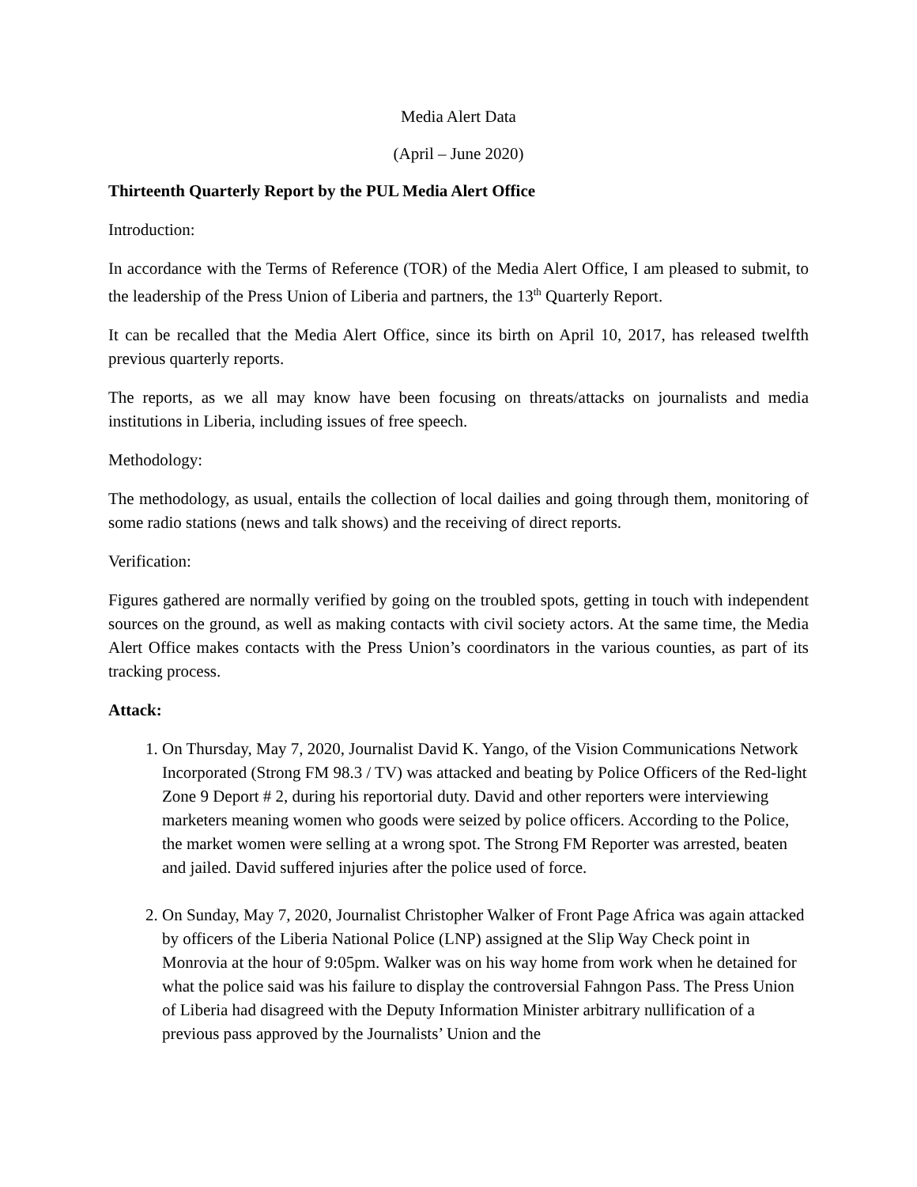Media Alert Data
(April – June 2020)
Thirteenth Quarterly Report by the PUL Media Alert Office
Introduction:
In accordance with the Terms of Reference (TOR) of the Media Alert Office, I am pleased to submit, to the leadership of the Press Union of Liberia and partners, the 13<sup>th</sup> Quarterly Report.
It can be recalled that the Media Alert Office, since its birth on April 10, 2017, has released twelfth previous quarterly reports.
The reports, as we all may know have been focusing on threats/attacks on journalists and media institutions in Liberia, including issues of free speech.
Methodology:
The methodology, as usual, entails the collection of local dailies and going through them, monitoring of some radio stations (news and talk shows) and the receiving of direct reports.
Verification:
Figures gathered are normally verified by going on the troubled spots, getting in touch with independent sources on the ground, as well as making contacts with civil society actors. At the same time, the Media Alert Office makes contacts with the Press Union’s coordinators in the various counties, as part of its tracking process.
Attack:
1. On Thursday, May 7, 2020, Journalist David K. Yango, of the Vision Communications Network Incorporated (Strong FM 98.3 / TV) was attacked and beating by Police Officers of the Red-light Zone 9 Deport # 2, during his reportorial duty. David and other reporters were interviewing marketers meaning women who goods were seized by police officers. According to the Police, the market women were selling at a wrong spot. The Strong FM Reporter was arrested, beaten and jailed. David suffered injuries after the police used of force.
2. On Sunday, May 7, 2020, Journalist Christopher Walker of Front Page Africa was again attacked by officers of the Liberia National Police (LNP) assigned at the Slip Way Check point in Monrovia at the hour of 9:05pm. Walker was on his way home from work when he detained for what the police said was his failure to display the controversial Fahngon Pass. The Press Union of Liberia had disagreed with the Deputy Information Minister arbitrary nullification of a previous pass approved by the Journalists’ Union and the